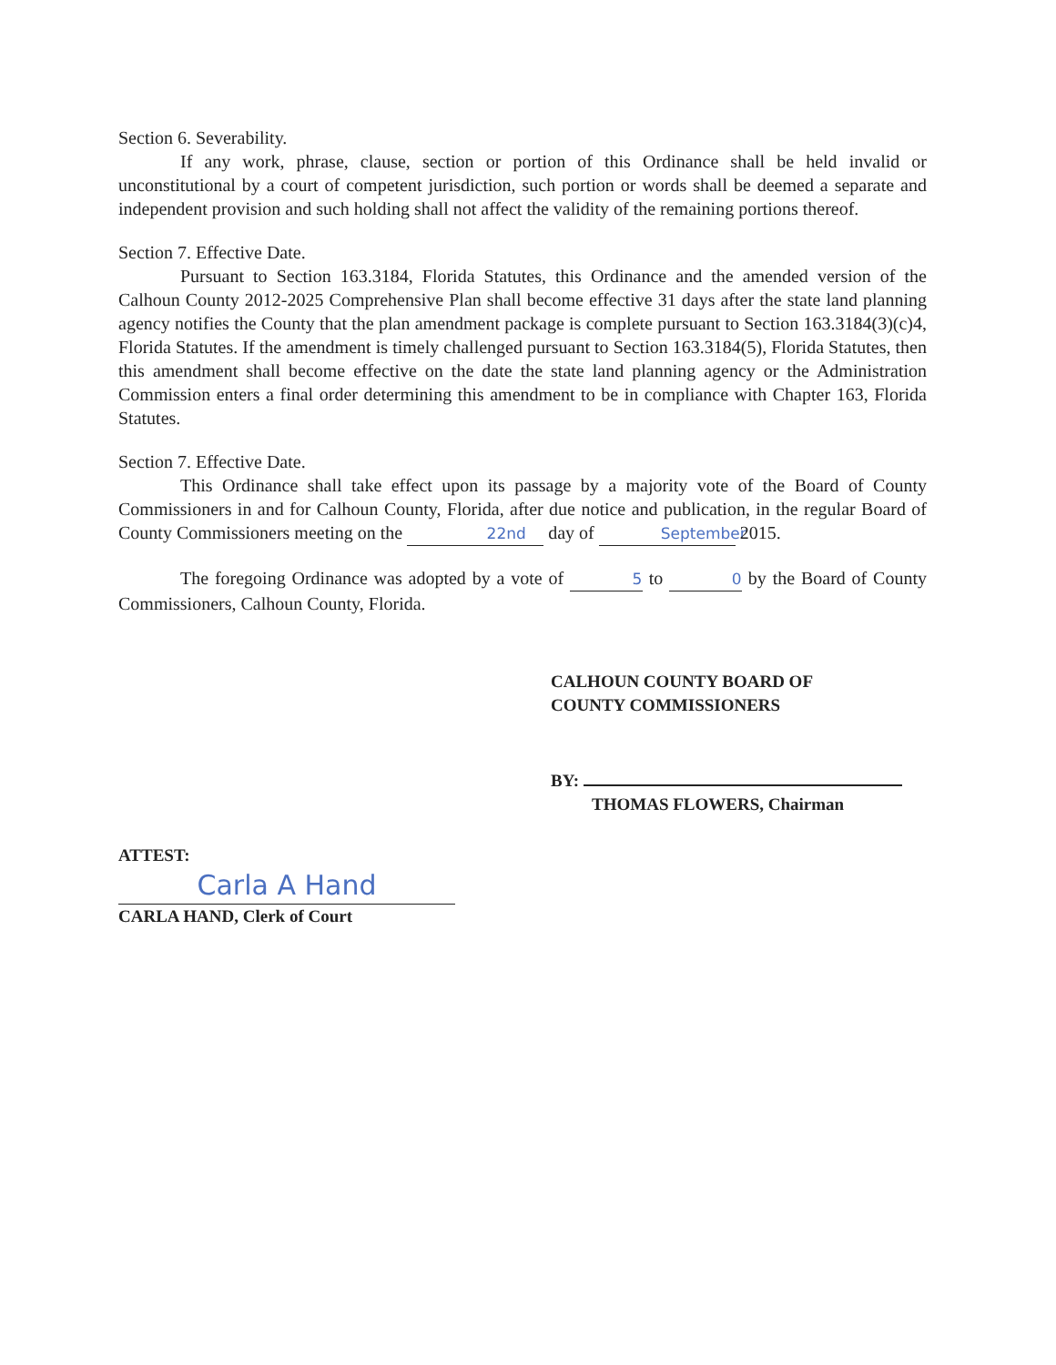Section 6. Severability.
If any work, phrase, clause, section or portion of this Ordinance shall be held invalid or unconstitutional by a court of competent jurisdiction, such portion or words shall be deemed a separate and independent provision and such holding shall not affect the validity of the remaining portions thereof.
Section 7. Effective Date.
Pursuant to Section 163.3184, Florida Statutes, this Ordinance and the amended version of the Calhoun County 2012-2025 Comprehensive Plan shall become effective 31 days after the state land planning agency notifies the County that the plan amendment package is complete pursuant to Section 163.3184(3)(c)4, Florida Statutes. If the amendment is timely challenged pursuant to Section 163.3184(5), Florida Statutes, then this amendment shall become effective on the date the state land planning agency or the Administration Commission enters a final order determining this amendment to be in compliance with Chapter 163, Florida Statutes.
Section 7. Effective Date.
This Ordinance shall take effect upon its passage by a majority vote of the Board of County Commissioners in and for Calhoun County, Florida, after due notice and publication, in the regular Board of County Commissioners meeting on the 22nd day of September 2015.
The foregoing Ordinance was adopted by a vote of 5 to 0 by the Board of County Commissioners, Calhoun County, Florida.
CALHOUN COUNTY BOARD OF
COUNTY COMMISSIONERS
BY:
THOMAS FLOWERS, Chairman
ATTEST:
Carla A Hand
CARLA HAND, Clerk of Court